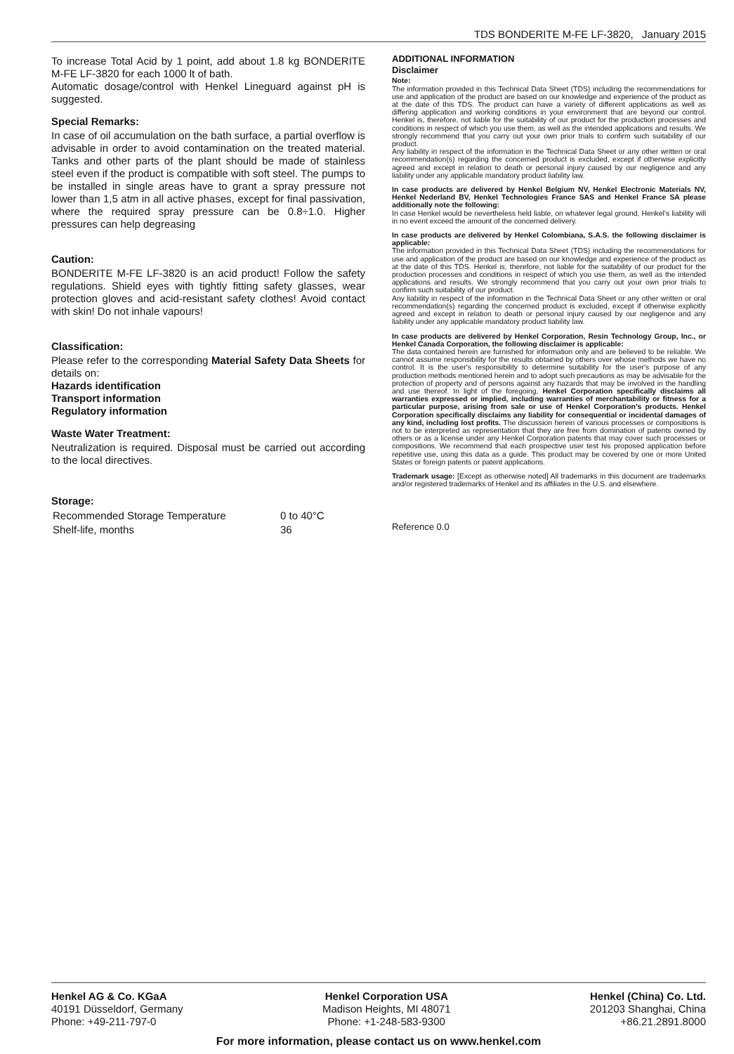TDS BONDERITE M-FE LF-3820, January 2015
To increase Total Acid by 1 point, add about 1.8 kg BONDERITE M-FE LF-3820 for each 1000 lt of bath.
Automatic dosage/control with Henkel Lineguard against pH is suggested.
Special Remarks:
In case of oil accumulation on the bath surface, a partial overflow is advisable in order to avoid contamination on the treated material. Tanks and other parts of the plant should be made of stainless steel even if the product is compatible with soft steel. The pumps to be installed in single areas have to grant a spray pressure not lower than 1,5 atm in all active phases, except for final passivation, where the required spray pressure can be 0.8÷1.0. Higher pressures can help degreasing
Caution:
BONDERITE M-FE LF-3820 is an acid product! Follow the safety regulations. Shield eyes with tightly fitting safety glasses, wear protection gloves and acid-resistant safety clothes! Avoid contact with skin! Do not inhale vapours!
Classification:
Please refer to the corresponding Material Safety Data Sheets for details on:
Hazards identification
Transport information
Regulatory information
Waste Water Treatment:
Neutralization is required. Disposal must be carried out according to the local directives.
Storage:
| Recommended Storage Temperature | 0 to 40°C |
| Shelf-life, months | 36 |
ADDITIONAL INFORMATION
Disclaimer
Note:
The information provided in this Technical Data Sheet (TDS) including the recommendations for use and application of the product are based on our knowledge and experience of the product as at the date of this TDS. The product can have a variety of different applications as well as differing application and working conditions in your environment that are beyond our control. Henkel is, therefore, not liable for the suitability of our product for the production processes and conditions in respect of which you use them, as well as the intended applications and results. We strongly recommend that you carry out your own prior trials to confirm such suitability of our product.
Any liability in respect of the information in the Technical Data Sheet or any other written or oral recommendation(s) regarding the concerned product is excluded, except if otherwise explicitly agreed and except in relation to death or personal injury caused by our negligence and any liability under any applicable mandatory product liability law.
In case products are delivered by Henkel Belgium NV, Henkel Electronic Materials NV, Henkel Nederland BV, Henkel Technologies France SAS and Henkel France SA please additionally note the following:
In case Henkel would be nevertheless held liable, on whatever legal ground, Henkel’s liability will in no event exceed the amount of the concerned delivery.
In case products are delivered by Henkel Colombiana, S.A.S. the following disclaimer is applicable:
The information provided in this Technical Data Sheet (TDS) including the recommendations for use and application of the product are based on our knowledge and experience of the product as at the date of this TDS. Henkel is, therefore, not liable for the suitability of our product for the production processes and conditions in respect of which you use them, as well as the intended applications and results. We strongly recommend that you carry out your own prior trials to confirm such suitability of our product.
Any liability in respect of the information in the Technical Data Sheet or any other written or oral recommendation(s) regarding the concerned product is excluded, except if otherwise explicitly agreed and except in relation to death or personal injury caused by our negligence and any liability under any applicable mandatory product liability law.
In case products are delivered by Henkel Corporation, Resin Technology Group, Inc., or Henkel Canada Corporation, the following disclaimer is applicable:
The data contained herein are furnished for information only and are believed to be reliable. We cannot assume responsibility for the results obtained by others over whose methods we have no control. It is the user's responsibility to determine suitability for the user's purpose of any production methods mentioned herein and to adopt such precautions as may be advisable for the protection of property and of persons against any hazards that may be involved in the handling and use thereof. In light of the foregoing, Henkel Corporation specifically disclaims all warranties expressed or implied, including warranties of merchantability or fitness for a particular purpose, arising from sale or use of Henkel Corporation’s products. Henkel Corporation specifically disclaims any liability for consequential or incidental damages of any kind, including lost profits. The discussion herein of various processes or compositions is not to be interpreted as representation that they are free from domination of patents owned by others or as a license under any Henkel Corporation patents that may cover such processes or compositions. We recommend that each prospective user test his proposed application before repetitive use, using this data as a guide. This product may be covered by one or more United States or foreign patents or patent applications.
Trademark usage: [Except as otherwise noted] All trademarks in this document are trademarks and/or registered trademarks of Henkel and its affiliates in the U.S. and elsewhere.
Reference 0.0
Henkel AG & Co. KGaA
40191 Düsseldorf, Germany
Phone: +49-211-797-0
Henkel Corporation USA
Madison Heights, MI 48071
Phone: +1-248-583-9300
Henkel (China) Co. Ltd.
201203 Shanghai, China
+86.21.2891.8000
For more information, please contact us on www.henkel.com